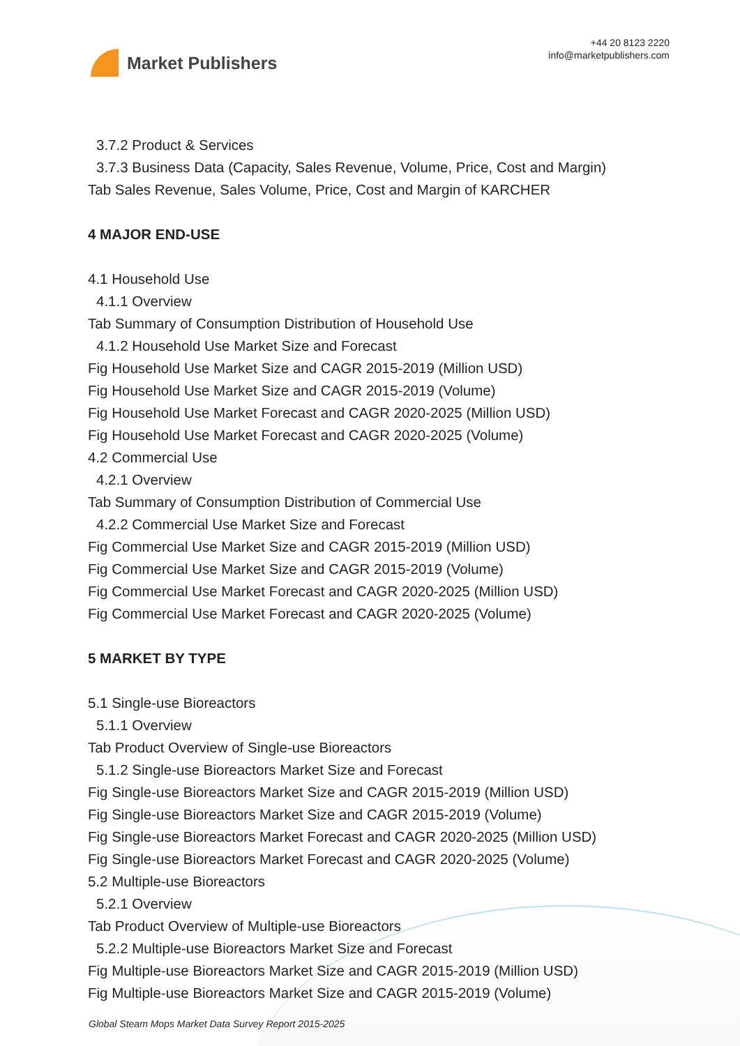Market Publishers
+44 20 8123 2220
info@marketpublishers.com
3.7.2 Product & Services
3.7.3 Business Data (Capacity, Sales Revenue, Volume, Price, Cost and Margin)
Tab Sales Revenue, Sales Volume, Price, Cost and Margin of KARCHER
4 MAJOR END-USE
4.1 Household Use
4.1.1 Overview
Tab Summary of Consumption Distribution of Household Use
4.1.2 Household Use Market Size and Forecast
Fig Household Use Market Size and CAGR 2015-2019 (Million USD)
Fig Household Use Market Size and CAGR 2015-2019 (Volume)
Fig Household Use Market Forecast and CAGR 2020-2025 (Million USD)
Fig Household Use Market Forecast and CAGR 2020-2025 (Volume)
4.2 Commercial Use
4.2.1 Overview
Tab Summary of Consumption Distribution of Commercial Use
4.2.2 Commercial Use Market Size and Forecast
Fig Commercial Use Market Size and CAGR 2015-2019 (Million USD)
Fig Commercial Use Market Size and CAGR 2015-2019 (Volume)
Fig Commercial Use Market Forecast and CAGR 2020-2025 (Million USD)
Fig Commercial Use Market Forecast and CAGR 2020-2025 (Volume)
5 MARKET BY TYPE
5.1 Single-use Bioreactors
5.1.1 Overview
Tab Product Overview of Single-use Bioreactors
5.1.2 Single-use Bioreactors Market Size and Forecast
Fig Single-use Bioreactors Market Size and CAGR 2015-2019 (Million USD)
Fig Single-use Bioreactors Market Size and CAGR 2015-2019 (Volume)
Fig Single-use Bioreactors Market Forecast and CAGR 2020-2025 (Million USD)
Fig Single-use Bioreactors Market Forecast and CAGR 2020-2025 (Volume)
5.2 Multiple-use Bioreactors
5.2.1 Overview
Tab Product Overview of Multiple-use Bioreactors
5.2.2 Multiple-use Bioreactors Market Size and Forecast
Fig Multiple-use Bioreactors Market Size and CAGR 2015-2019 (Million USD)
Fig Multiple-use Bioreactors Market Size and CAGR 2015-2019 (Volume)
Global Steam Mops Market Data Survey Report 2015-2025